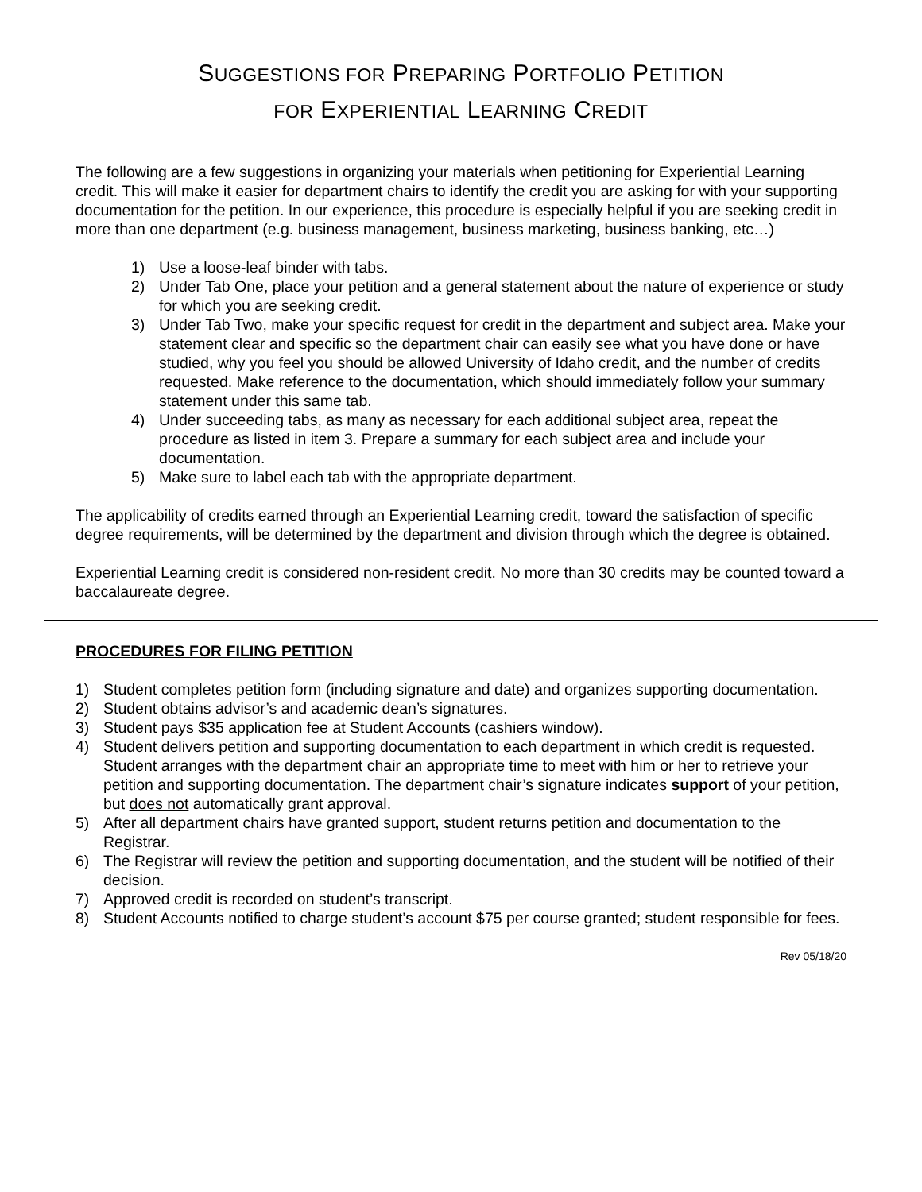SUGGESTIONS FOR PREPARING PORTFOLIO PETITION
FOR EXPERIENTIAL LEARNING CREDIT
The following are a few suggestions in organizing your materials when petitioning for Experiential Learning credit. This will make it easier for department chairs to identify the credit you are asking for with your supporting documentation for the petition. In our experience, this procedure is especially helpful if you are seeking credit in more than one department (e.g. business management, business marketing, business banking, etc…)
1) Use a loose-leaf binder with tabs.
2) Under Tab One, place your petition and a general statement about the nature of experience or study for which you are seeking credit.
3) Under Tab Two, make your specific request for credit in the department and subject area. Make your statement clear and specific so the department chair can easily see what you have done or have studied, why you feel you should be allowed University of Idaho credit, and the number of credits requested. Make reference to the documentation, which should immediately follow your summary statement under this same tab.
4) Under succeeding tabs, as many as necessary for each additional subject area, repeat the procedure as listed in item 3. Prepare a summary for each subject area and include your documentation.
5) Make sure to label each tab with the appropriate department.
The applicability of credits earned through an Experiential Learning credit, toward the satisfaction of specific degree requirements, will be determined by the department and division through which the degree is obtained.
Experiential Learning credit is considered non-resident credit. No more than 30 credits may be counted toward a baccalaureate degree.
PROCEDURES FOR FILING PETITION
1) Student completes petition form (including signature and date) and organizes supporting documentation.
2) Student obtains advisor’s and academic dean’s signatures.
3) Student pays $35 application fee at Student Accounts (cashiers window).
4) Student delivers petition and supporting documentation to each department in which credit is requested. Student arranges with the department chair an appropriate time to meet with him or her to retrieve your petition and supporting documentation. The department chair’s signature indicates support of your petition, but does not automatically grant approval.
5) After all department chairs have granted support, student returns petition and documentation to the Registrar.
6) The Registrar will review the petition and supporting documentation, and the student will be notified of their decision.
7) Approved credit is recorded on student’s transcript.
8) Student Accounts notified to charge student’s account $75 per course granted; student responsible for fees.
Rev 05/18/20